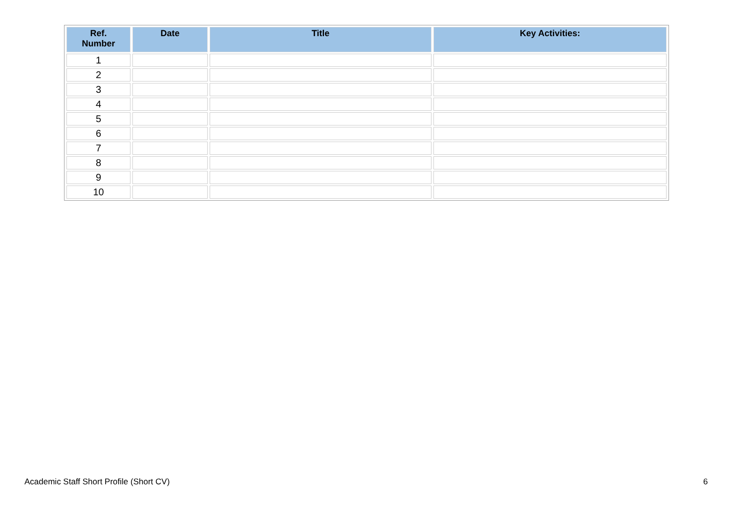| Ref. Number | Date | Title | Key Activities: |
| --- | --- | --- | --- |
| 1 | | | |
| 2 | | | |
| 3 | | | |
| 4 | | | |
| 5 | | | |
| 6 | | | |
| 7 | | | |
| 8 | | | |
| 9 | | | |
| 10 | | | |
Academic Staff Short Profile (Short CV)
6